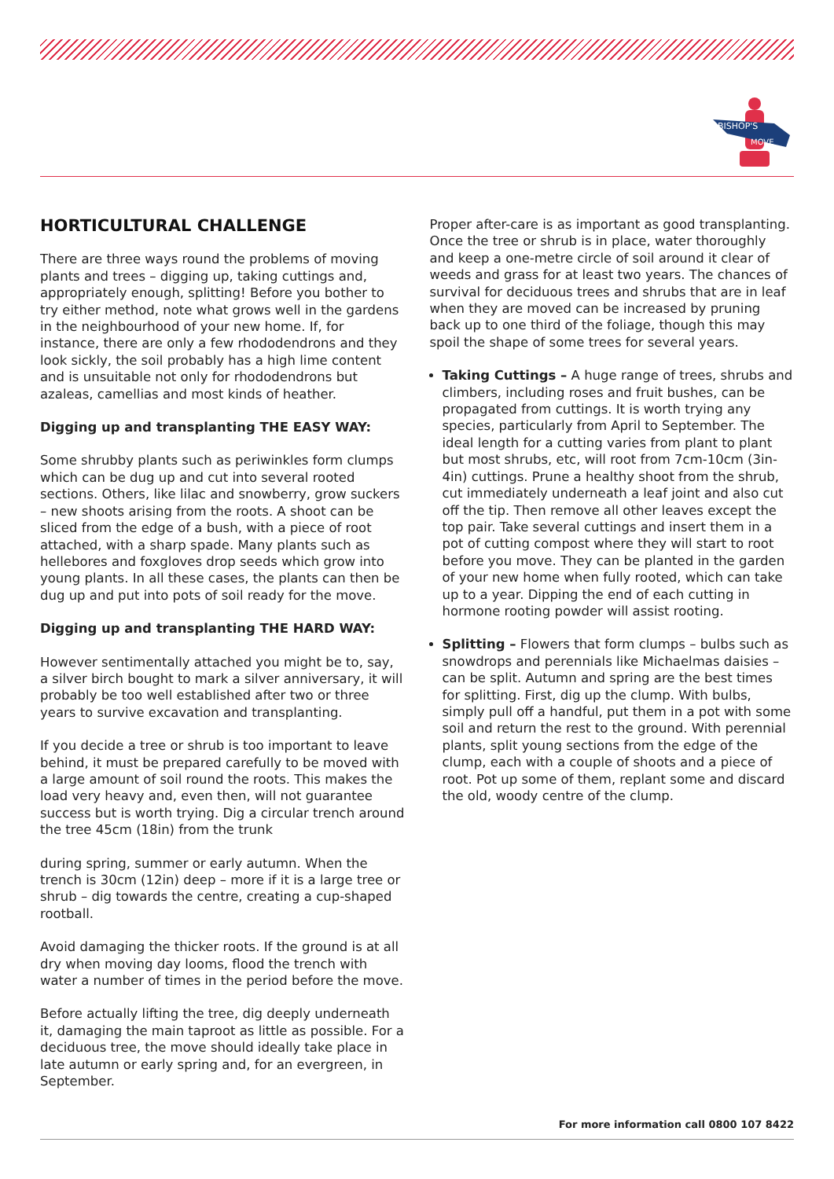BISHOP'S
MOVE
HORTICULTURAL CHALLENGE
There are three ways round the problems of moving plants and trees – digging up, taking cuttings and, appropriately enough, splitting! Before you bother to try either method, note what grows well in the gardens in the neighbourhood of your new home. If, for instance, there are only a few rhododendrons and they look sickly, the soil probably has a high lime content and is unsuitable not only for rhododendrons but azaleas, camellias and most kinds of heather.
Digging up and transplanting THE EASY WAY:
Some shrubby plants such as periwinkles form clumps which can be dug up and cut into several rooted sections. Others, like lilac and snowberry, grow suckers – new shoots arising from the roots. A shoot can be sliced from the edge of a bush, with a piece of root attached, with a sharp spade. Many plants such as hellebores and foxgloves drop seeds which grow into young plants. In all these cases, the plants can then be dug up and put into pots of soil ready for the move.
Digging up and transplanting THE HARD WAY:
However sentimentally attached you might be to, say, a silver birch bought to mark a silver anniversary, it will probably be too well established after two or three years to survive excavation and transplanting.
If you decide a tree or shrub is too important to leave behind, it must be prepared carefully to be moved with a large amount of soil round the roots. This makes the load very heavy and, even then, will not guarantee success but is worth trying. Dig a circular trench around the tree 45cm (18in) from the trunk
during spring, summer or early autumn. When the trench is 30cm (12in) deep – more if it is a large tree or shrub – dig towards the centre, creating a cup-shaped rootball.
Avoid damaging the thicker roots. If the ground is at all dry when moving day looms, flood the trench with water a number of times in the period before the move.
Before actually lifting the tree, dig deeply underneath it, damaging the main taproot as little as possible. For a deciduous tree, the move should ideally take place in late autumn or early spring and, for an evergreen, in September.
Proper after-care is as important as good transplanting. Once the tree or shrub is in place, water thoroughly and keep a one-metre circle of soil around it clear of weeds and grass for at least two years. The chances of survival for deciduous trees and shrubs that are in leaf when they are moved can be increased by pruning back up to one third of the foliage, though this may spoil the shape of some trees for several years.
Taking Cuttings – A huge range of trees, shrubs and climbers, including roses and fruit bushes, can be propagated from cuttings. It is worth trying any species, particularly from April to September. The ideal length for a cutting varies from plant to plant but most shrubs, etc, will root from 7cm-10cm (3in-4in) cuttings. Prune a healthy shoot from the shrub, cut immediately underneath a leaf joint and also cut off the tip. Then remove all other leaves except the top pair. Take several cuttings and insert them in a pot of cutting compost where they will start to root before you move. They can be planted in the garden of your new home when fully rooted, which can take up to a year. Dipping the end of each cutting in hormone rooting powder will assist rooting.
Splitting – Flowers that form clumps – bulbs such as snowdrops and perennials like Michaelmas daisies – can be split. Autumn and spring are the best times for splitting. First, dig up the clump. With bulbs, simply pull off a handful, put them in a pot with some soil and return the rest to the ground. With perennial plants, split young sections from the edge of the clump, each with a couple of shoots and a piece of root. Pot up some of them, replant some and discard the old, woody centre of the clump.
For more information call 0800 107 8422